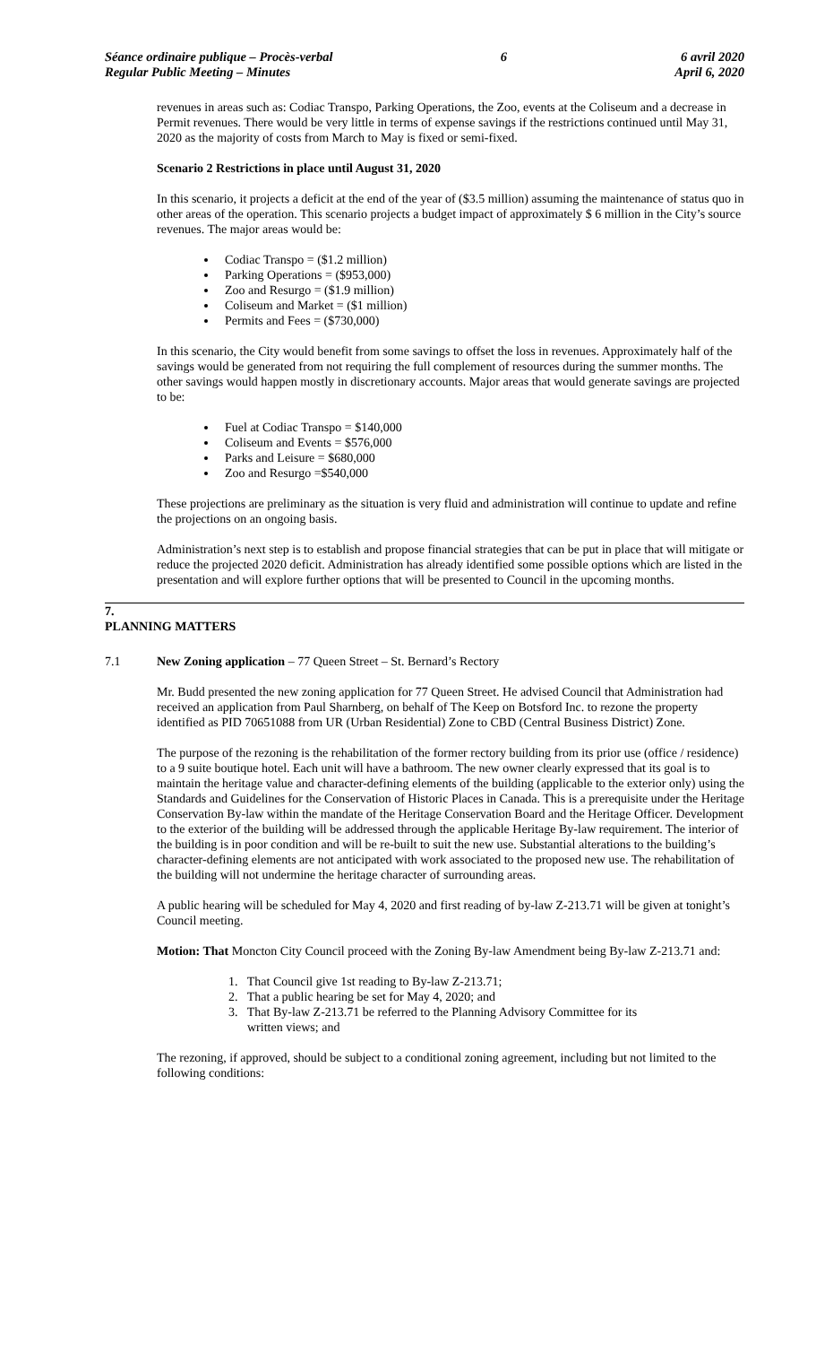Séance ordinaire publique – Procès-verbal
Regular Public Meeting – Minutes
6 6 avril 2020
April 6, 2020
revenues in areas such as: Codiac Transpo, Parking Operations, the Zoo, events at the Coliseum and a decrease in Permit revenues. There would be very little in terms of expense savings if the restrictions continued until May 31, 2020 as the majority of costs from March to May is fixed or semi-fixed.
Scenario 2 Restrictions in place until August 31, 2020
In this scenario, it projects a deficit at the end of the year of ($3.5 million) assuming the maintenance of status quo in other areas of the operation. This scenario projects a budget impact of approximately $ 6 million in the City’s source revenues. The major areas would be:
Codiac Transpo = ($1.2 million)
Parking Operations = ($953,000)
Zoo and Resurgo = ($1.9 million)
Coliseum and Market = ($1 million)
Permits and Fees = ($730,000)
In this scenario, the City would benefit from some savings to offset the loss in revenues. Approximately half of the savings would be generated from not requiring the full complement of resources during the summer months. The other savings would happen mostly in discretionary accounts. Major areas that would generate savings are projected to be:
Fuel at Codiac Transpo = $140,000
Coliseum and Events = $576,000
Parks and Leisure = $680,000
Zoo and Resurgo =$540,000
These projections are preliminary as the situation is very fluid and administration will continue to update and refine the projections on an ongoing basis.
Administration’s next step is to establish and propose financial strategies that can be put in place that will mitigate or reduce the projected 2020 deficit. Administration has already identified some possible options which are listed in the presentation and will explore further options that will be presented to Council in the upcoming months.
7.
PLANNING MATTERS
7.1 New Zoning application – 77 Queen Street – St. Bernard’s Rectory
Mr. Budd presented the new zoning application for 77 Queen Street. He advised Council that Administration had received an application from Paul Sharnberg, on behalf of The Keep on Botsford Inc. to rezone the property identified as PID 70651088 from UR (Urban Residential) Zone to CBD (Central Business District) Zone.
The purpose of the rezoning is the rehabilitation of the former rectory building from its prior use (office / residence) to a 9 suite boutique hotel. Each unit will have a bathroom. The new owner clearly expressed that its goal is to maintain the heritage value and character-defining elements of the building (applicable to the exterior only) using the Standards and Guidelines for the Conservation of Historic Places in Canada. This is a prerequisite under the Heritage Conservation By-law within the mandate of the Heritage Conservation Board and the Heritage Officer. Development to the exterior of the building will be addressed through the applicable Heritage By-law requirement. The interior of the building is in poor condition and will be re-built to suit the new use. Substantial alterations to the building’s character-defining elements are not anticipated with work associated to the proposed new use. The rehabilitation of the building will not undermine the heritage character of surrounding areas.
A public hearing will be scheduled for May 4, 2020 and first reading of by-law Z-213.71 will be given at tonight’s Council meeting.
Motion: That Moncton City Council proceed with the Zoning By-law Amendment being By-law Z-213.71 and:
1. That Council give 1st reading to By-law Z-213.71;
2. That a public hearing be set for May 4, 2020; and
3. That By-law Z-213.71 be referred to the Planning Advisory Committee for its
written views; and
The rezoning, if approved, should be subject to a conditional zoning agreement, including but not limited to the following conditions: